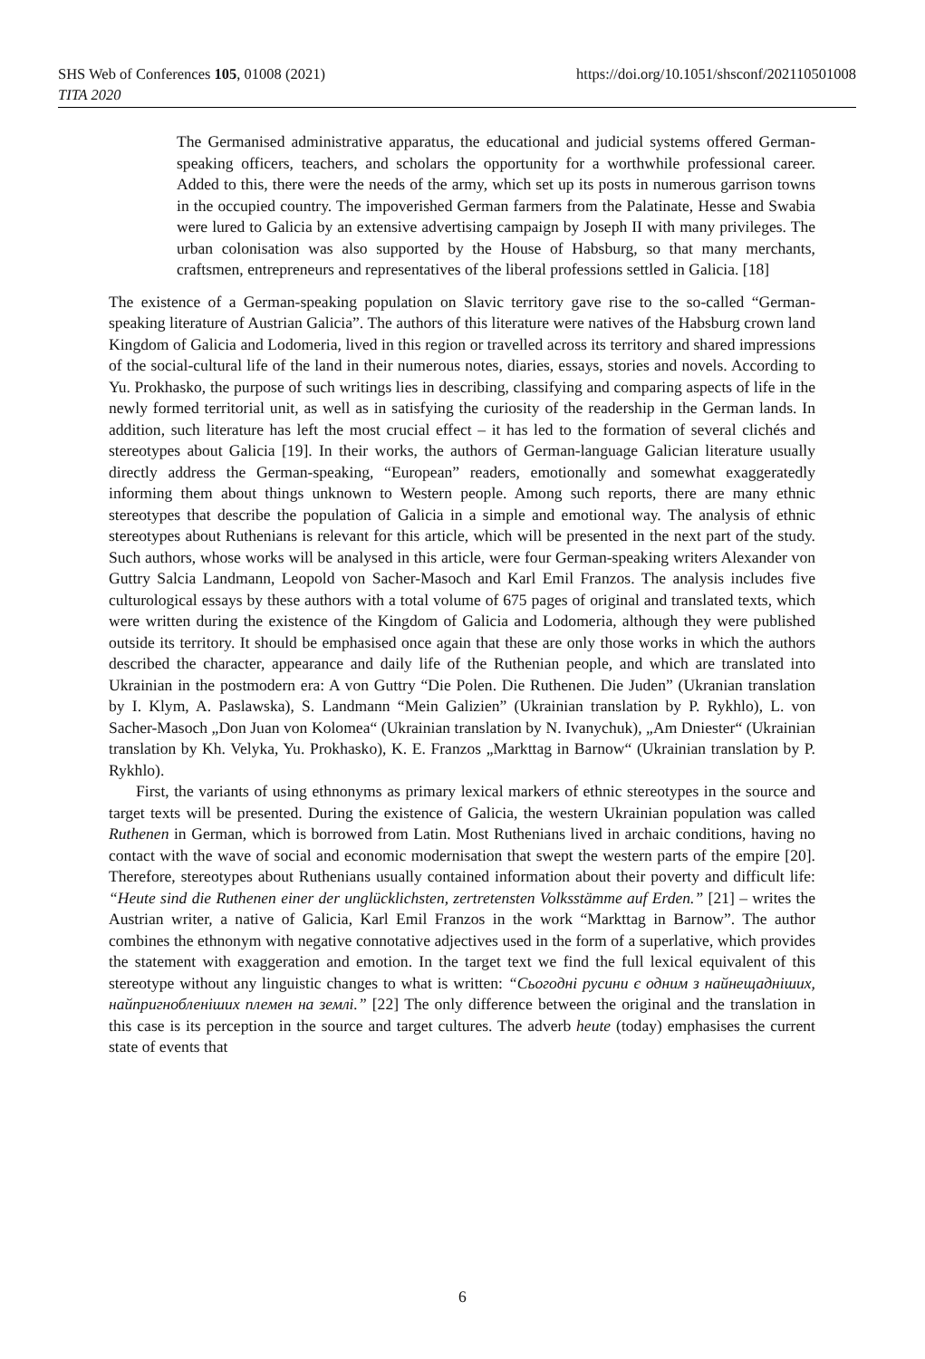https://doi.org/10.1051/shsconf/202110501008 SHS Web of Conferences 105, 01008 (2021)
TITA 2020
The Germanised administrative apparatus, the educational and judicial systems offered German-speaking officers, teachers, and scholars the opportunity for a worthwhile professional career. Added to this, there were the needs of the army, which set up its posts in numerous garrison towns in the occupied country. The impoverished German farmers from the Palatinate, Hesse and Swabia were lured to Galicia by an extensive advertising campaign by Joseph II with many privileges. The urban colonisation was also supported by the House of Habsburg, so that many merchants, craftsmen, entrepreneurs and representatives of the liberal professions settled in Galicia. [18]
The existence of a German-speaking population on Slavic territory gave rise to the so-called “German-speaking literature of Austrian Galicia”. The authors of this literature were natives of the Habsburg crown land Kingdom of Galicia and Lodomeria, lived in this region or travelled across its territory and shared impressions of the social-cultural life of the land in their numerous notes, diaries, essays, stories and novels. According to Yu. Prokhasko, the purpose of such writings lies in describing, classifying and comparing aspects of life in the newly formed territorial unit, as well as in satisfying the curiosity of the readership in the German lands. In addition, such literature has left the most crucial effect – it has led to the formation of several clichés and stereotypes about Galicia [19]. In their works, the authors of German-language Galician literature usually directly address the German-speaking, “European” readers, emotionally and somewhat exaggeratedly informing them about things unknown to Western people. Among such reports, there are many ethnic stereotypes that describe the population of Galicia in a simple and emotional way. The analysis of ethnic stereotypes about Ruthenians is relevant for this article, which will be presented in the next part of the study. Such authors, whose works will be analysed in this article, were four German-speaking writers Alexander von Guttry Salcia Landmann, Leopold von Sacher-Masoch and Karl Emil Franzos. The analysis includes five culturological essays by these authors with a total volume of 675 pages of original and translated texts, which were written during the existence of the Kingdom of Galicia and Lodomeria, although they were published outside its territory. It should be emphasised once again that these are only those works in which the authors described the character, appearance and daily life of the Ruthenian people, and which are translated into Ukrainian in the postmodern era: A von Guttry “Die Polen. Die Ruthenen. Die Juden” (Ukranian translation by I. Klym, A. Paslawska), S. Landmann “Mein Galizien” (Ukrainian translation by P. Rykhlo), L. von Sacher-Masoch „Don Juan von Kolomea“ (Ukrainian translation by N. Ivanychuk), „Am Dniester“ (Ukrainian translation by Kh. Velyka, Yu. Prokhasko), K. E. Franzos „Markttag in Barnow“ (Ukrainian translation by P. Rykhlo).
First, the variants of using ethnonyms as primary lexical markers of ethnic stereotypes in the source and target texts will be presented. During the existence of Galicia, the western Ukrainian population was called Ruthenen in German, which is borrowed from Latin. Most Ruthenians lived in archaic conditions, having no contact with the wave of social and economic modernisation that swept the western parts of the empire [20]. Therefore, stereotypes about Ruthenians usually contained information about their poverty and difficult life: “Heute sind die Ruthenen einer der unglücklichsten, zertretensten Volksstämme auf Erden.” [21] – writes the Austrian writer, a native of Galicia, Karl Emil Franzos in the work “Markttag in Barnow”. The author combines the ethnonym with negative connotative adjectives used in the form of a superlative, which provides the statement with exaggeration and emotion. In the target text we find the full lexical equivalent of this stereotype without any linguistic changes to what is written: “Сьогодні русини є одним з найнещадніших, найпригнобленіших племен на землі.” [22] The only difference between the original and the translation in this case is its perception in the source and target cultures. The adverb heute (today) emphasises the current state of events that
6